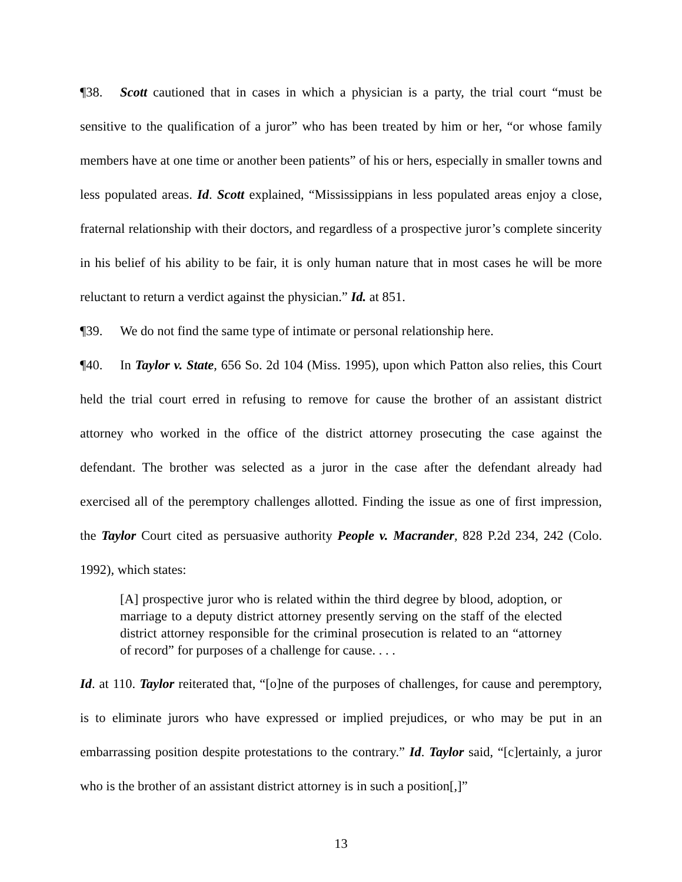¶38. Scott cautioned that in cases in which a physician is a party, the trial court “must be sensitive to the qualification of a juror” who has been treated by him or her, “or whose family members have at one time or another been patients” of his or hers, especially in smaller towns and less populated areas. Id. Scott explained, “Mississippians in less populated areas enjoy a close, fraternal relationship with their doctors, and regardless of a prospective juror’s complete sincerity in his belief of his ability to be fair, it is only human nature that in most cases he will be more reluctant to return a verdict against the physician.” Id. at 851.
¶39. We do not find the same type of intimate or personal relationship here.
¶40. In Taylor v. State, 656 So. 2d 104 (Miss. 1995), upon which Patton also relies, this Court held the trial court erred in refusing to remove for cause the brother of an assistant district attorney who worked in the office of the district attorney prosecuting the case against the defendant. The brother was selected as a juror in the case after the defendant already had exercised all of the peremptory challenges allotted. Finding the issue as one of first impression, the Taylor Court cited as persuasive authority People v. Macrander, 828 P.2d 234, 242 (Colo. 1992), which states:
[A] prospective juror who is related within the third degree by blood, adoption, or marriage to a deputy district attorney presently serving on the staff of the elected district attorney responsible for the criminal prosecution is related to an “attorney of record” for purposes of a challenge for cause. . . .
Id. at 110. Taylor reiterated that, “[o]ne of the purposes of challenges, for cause and peremptory, is to eliminate jurors who have expressed or implied prejudices, or who may be put in an embarrassing position despite protestations to the contrary.” Id. Taylor said, “[c]ertainly, a juror who is the brother of an assistant district attorney is in such a position[,]”
13